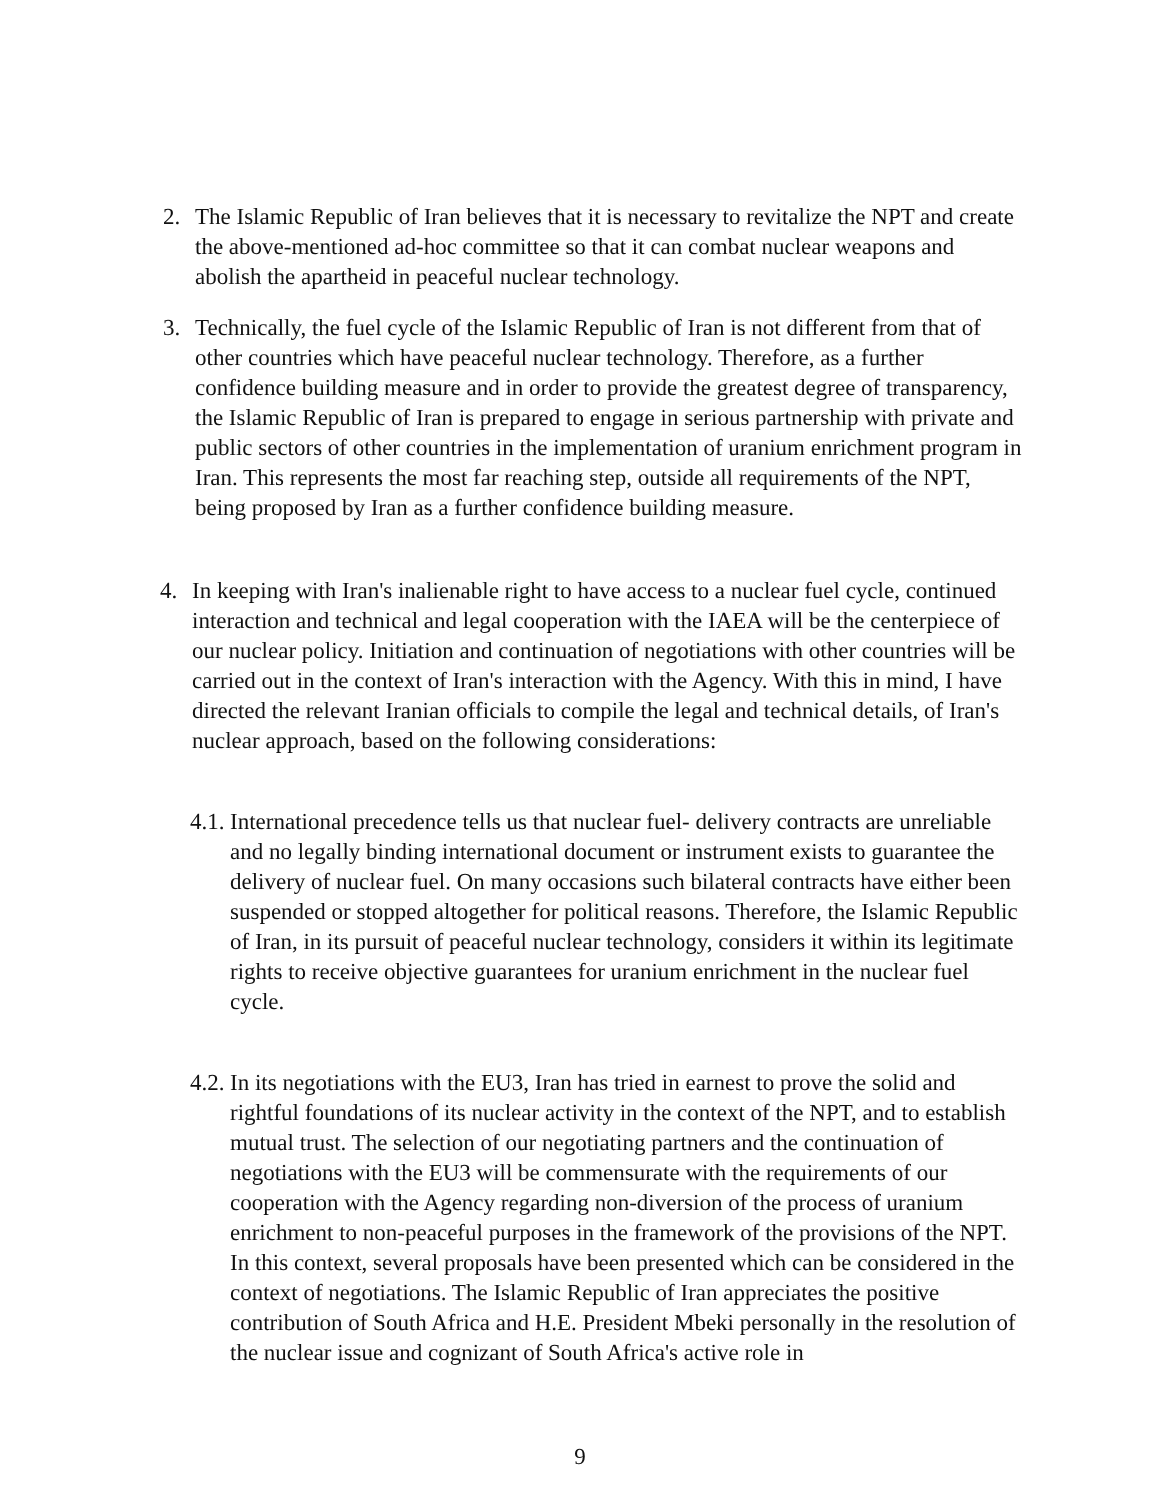2. The Islamic Republic of Iran believes that it is necessary to revitalize the NPT and create the above-mentioned ad-hoc committee so that it can combat nuclear weapons and abolish the apartheid in peaceful nuclear technology.
3. Technically, the fuel cycle of the Islamic Republic of Iran is not different from that of other countries which have peaceful nuclear technology. Therefore, as a further confidence building measure and in order to provide the greatest degree of transparency, the Islamic Republic of Iran is prepared to engage in serious partnership with private and public sectors of other countries in the implementation of uranium enrichment program in Iran. This represents the most far reaching step, outside all requirements of the NPT, being proposed by Iran as a further confidence building measure.
4. In keeping with Iran's inalienable right to have access to a nuclear fuel cycle, continued interaction and technical and legal cooperation with the IAEA will be the centerpiece of our nuclear policy. Initiation and continuation of negotiations with other countries will be carried out in the context of Iran's interaction with the Agency. With this in mind, I have directed the relevant Iranian officials to compile the legal and technical details, of Iran's nuclear approach, based on the following considerations:
4.1.
International precedence tells us that nuclear fuel- delivery contracts are unreliable and no legally binding international document or instrument exists to guarantee the delivery of nuclear fuel. On many occasions such bilateral contracts have either been suspended or stopped altogether for political reasons. Therefore, the Islamic Republic of Iran, in its pursuit of peaceful nuclear technology, considers it within its legitimate rights to receive objective guarantees for uranium enrichment in the nuclear fuel cycle.
4.2.
In its negotiations with the EU3, Iran has tried in earnest to prove the solid and rightful foundations of its nuclear activity in the context of the NPT, and to establish mutual trust. The selection of our negotiating partners and the continuation of negotiations with the EU3 will be commensurate with the requirements of our cooperation with the Agency regarding non-diversion of the process of uranium enrichment to non-peaceful purposes in the framework of the provisions of the NPT. In this context, several proposals have been presented which can be considered in the context of negotiations. The Islamic Republic of Iran appreciates the positive contribution of South Africa and H.E. President Mbeki personally in the resolution of the nuclear issue and cognizant of South Africa's active role in
9